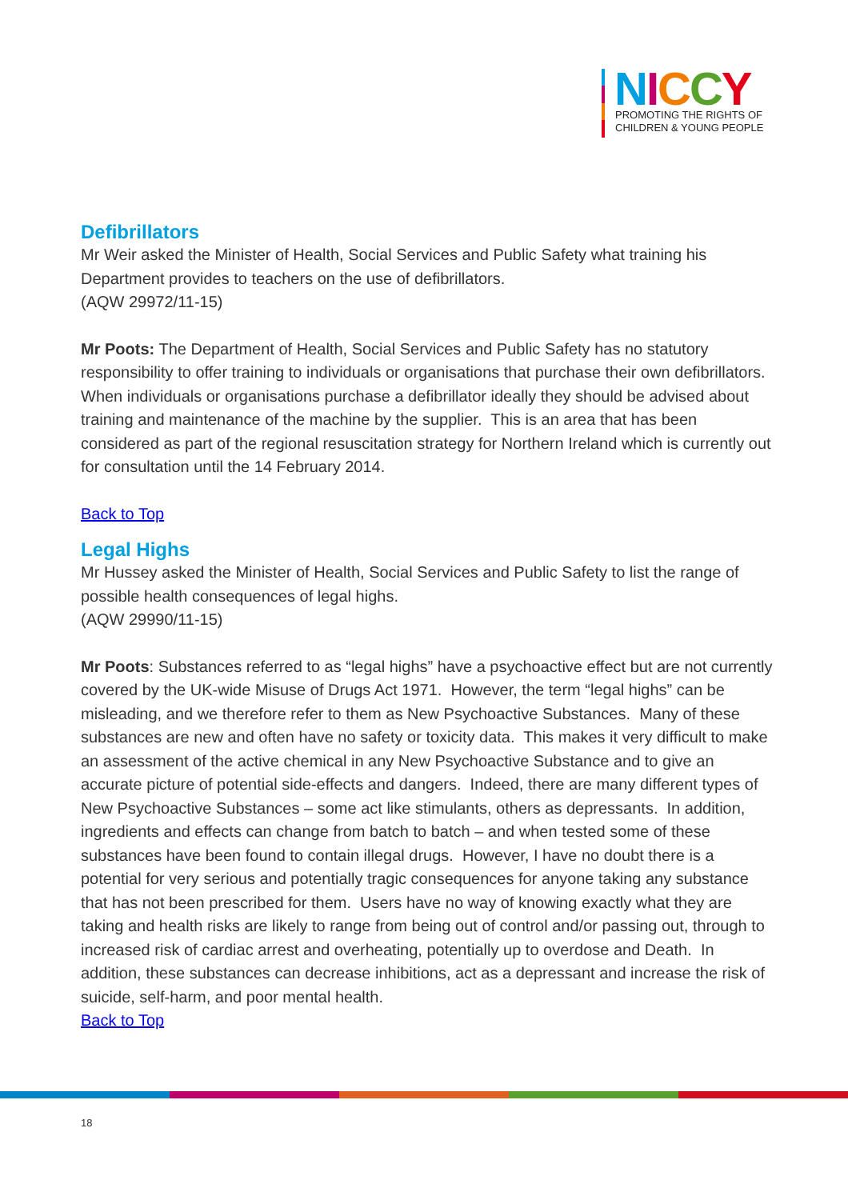NICCY
PROMOTING THE RIGHTS OF
CHILDREN & YOUNG PEOPLE
Defibrillators
Mr Weir asked the Minister of Health, Social Services and Public Safety what training his Department provides to teachers on the use of defibrillators.
(AQW 29972/11-15)
Mr Poots: The Department of Health, Social Services and Public Safety has no statutory responsibility to offer training to individuals or organisations that purchase their own defibrillators. When individuals or organisations purchase a defibrillator ideally they should be advised about training and maintenance of the machine by the supplier. This is an area that has been considered as part of the regional resuscitation strategy for Northern Ireland which is currently out for consultation until the 14 February 2014.
Back to Top
Legal Highs
Mr Hussey asked the Minister of Health, Social Services and Public Safety to list the range of possible health consequences of legal highs.
(AQW 29990/11-15)
Mr Poots: Substances referred to as “legal highs” have a psychoactive effect but are not currently covered by the UK-wide Misuse of Drugs Act 1971. However, the term “legal highs” can be misleading, and we therefore refer to them as New Psychoactive Substances. Many of these substances are new and often have no safety or toxicity data. This makes it very difficult to make an assessment of the active chemical in any New Psychoactive Substance and to give an accurate picture of potential side-effects and dangers. Indeed, there are many different types of New Psychoactive Substances – some act like stimulants, others as depressants. In addition, ingredients and effects can change from batch to batch – and when tested some of these substances have been found to contain illegal drugs. However, I have no doubt there is a potential for very serious and potentially tragic consequences for anyone taking any substance that has not been prescribed for them. Users have no way of knowing exactly what they are taking and health risks are likely to range from being out of control and/or passing out, through to increased risk of cardiac arrest and overheating, potentially up to overdose and Death. In addition, these substances can decrease inhibitions, act as a depressant and increase the risk of suicide, self-harm, and poor mental health.
Back to Top
18